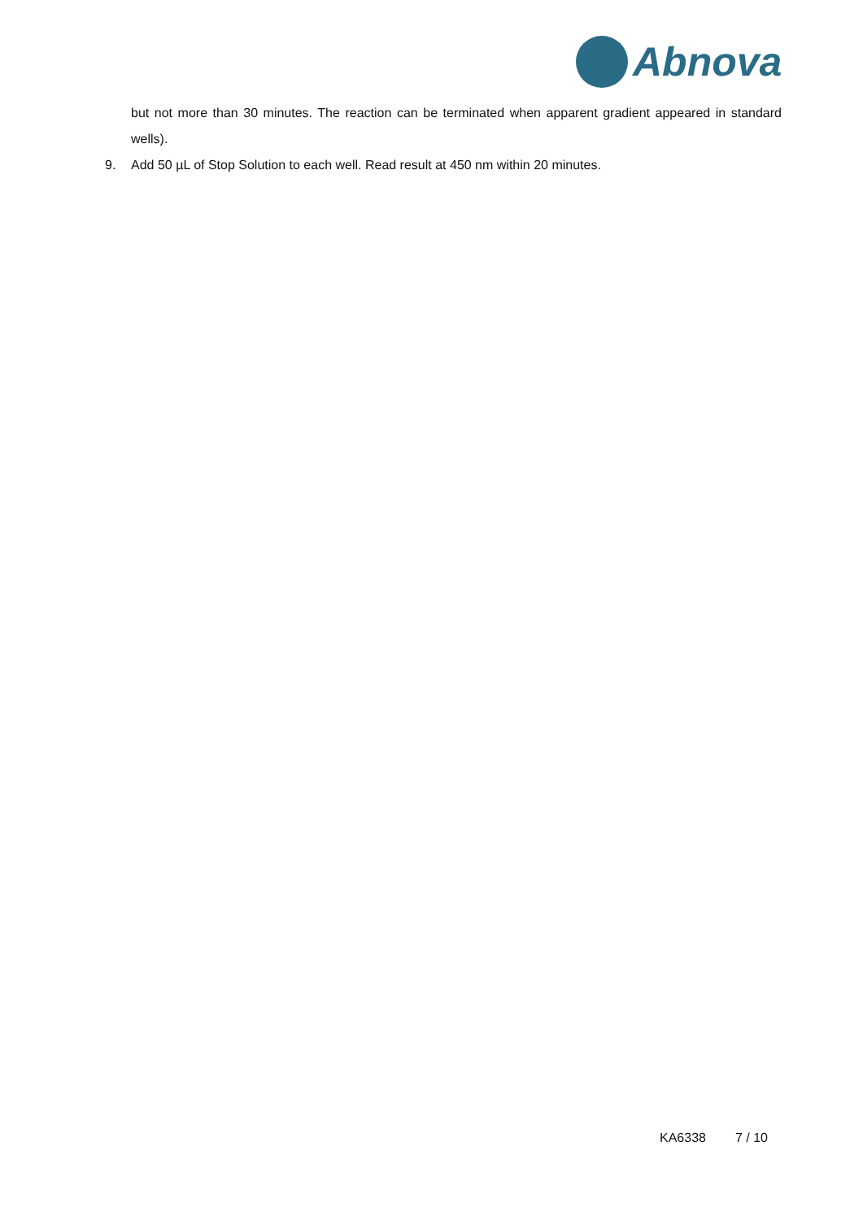Abnova
but not more than 30 minutes. The reaction can be terminated when apparent gradient appeared in standard wells).
9. Add 50 µL of Stop Solution to each well. Read result at 450 nm within 20 minutes.
KA6338 7 / 10